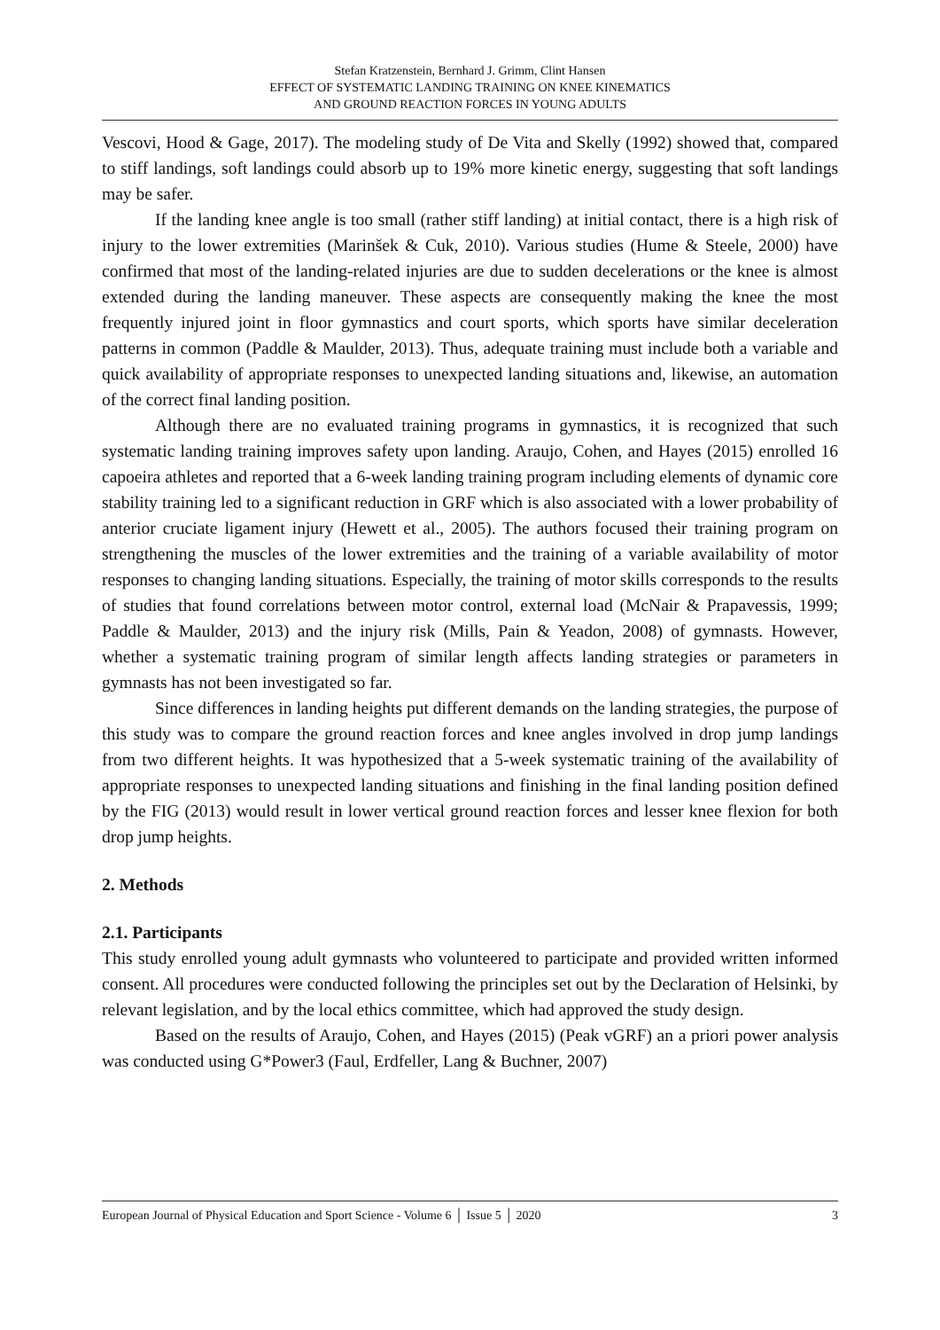Stefan Kratzenstein, Bernhard J. Grimm, Clint Hansen
EFFECT OF SYSTEMATIC LANDING TRAINING ON KNEE KINEMATICS
AND GROUND REACTION FORCES IN YOUNG ADULTS
Vescovi, Hood & Gage, 2017). The modeling study of De Vita and Skelly (1992) showed that, compared to stiff landings, soft landings could absorb up to 19% more kinetic energy, suggesting that soft landings may be safer.
If the landing knee angle is too small (rather stiff landing) at initial contact, there is a high risk of injury to the lower extremities (Marinšek & Cuk, 2010). Various studies (Hume & Steele, 2000) have confirmed that most of the landing-related injuries are due to sudden decelerations or the knee is almost extended during the landing maneuver. These aspects are consequently making the knee the most frequently injured joint in floor gymnastics and court sports, which sports have similar deceleration patterns in common (Paddle & Maulder, 2013). Thus, adequate training must include both a variable and quick availability of appropriate responses to unexpected landing situations and, likewise, an automation of the correct final landing position.
Although there are no evaluated training programs in gymnastics, it is recognized that such systematic landing training improves safety upon landing. Araujo, Cohen, and Hayes (2015) enrolled 16 capoeira athletes and reported that a 6-week landing training program including elements of dynamic core stability training led to a significant reduction in GRF which is also associated with a lower probability of anterior cruciate ligament injury (Hewett et al., 2005). The authors focused their training program on strengthening the muscles of the lower extremities and the training of a variable availability of motor responses to changing landing situations. Especially, the training of motor skills corresponds to the results of studies that found correlations between motor control, external load (McNair & Prapavessis, 1999; Paddle & Maulder, 2013) and the injury risk (Mills, Pain & Yeadon, 2008) of gymnasts. However, whether a systematic training program of similar length affects landing strategies or parameters in gymnasts has not been investigated so far.
Since differences in landing heights put different demands on the landing strategies, the purpose of this study was to compare the ground reaction forces and knee angles involved in drop jump landings from two different heights. It was hypothesized that a 5-week systematic training of the availability of appropriate responses to unexpected landing situations and finishing in the final landing position defined by the FIG (2013) would result in lower vertical ground reaction forces and lesser knee flexion for both drop jump heights.
2. Methods
2.1. Participants
This study enrolled young adult gymnasts who volunteered to participate and provided written informed consent. All procedures were conducted following the principles set out by the Declaration of Helsinki, by relevant legislation, and by the local ethics committee, which had approved the study design.
Based on the results of Araujo, Cohen, and Hayes (2015) (Peak vGRF) an a priori power analysis was conducted using G*Power3 (Faul, Erdfeller, Lang & Buchner, 2007)
European Journal of Physical Education and Sport Science - Volume 6 │ Issue 5 │ 2020 3